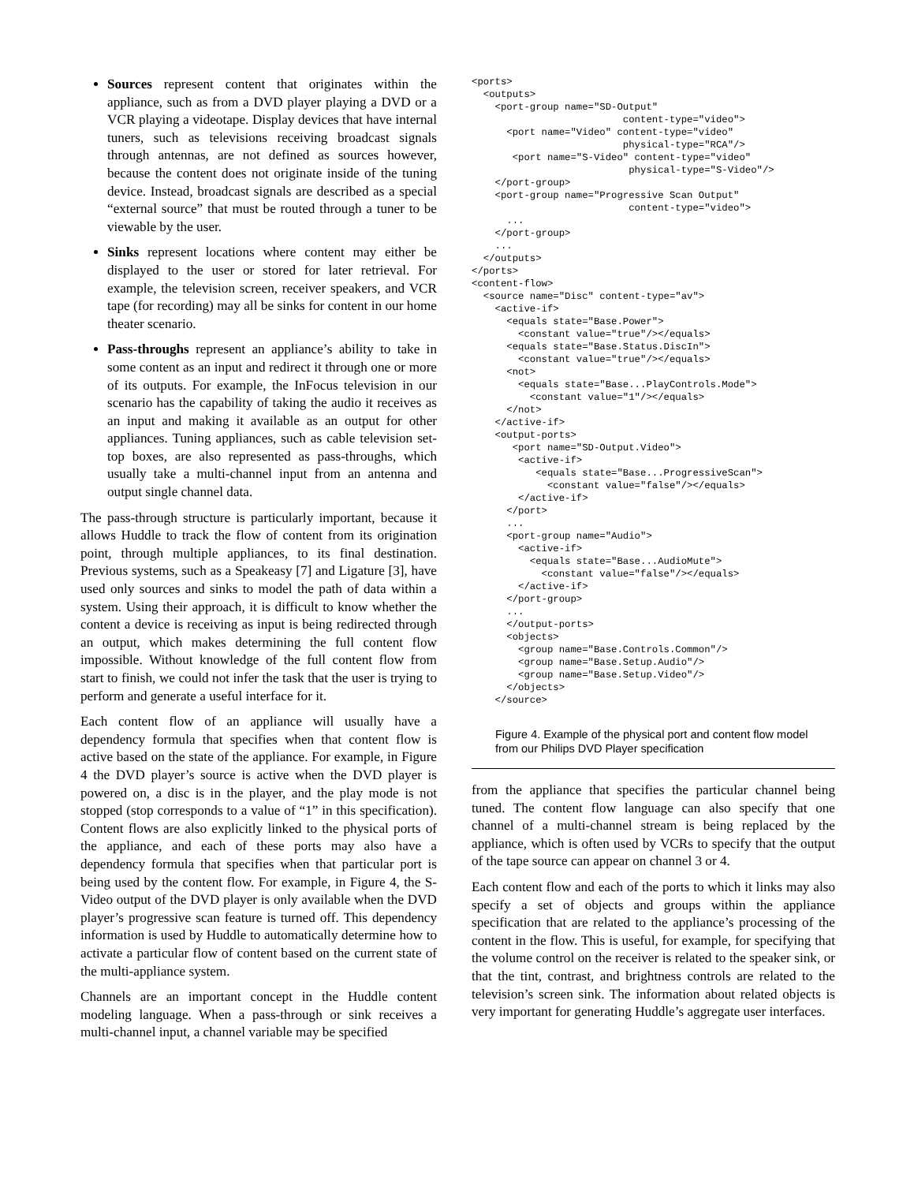Sources represent content that originates within the appliance, such as from a DVD player playing a DVD or a VCR playing a videotape. Display devices that have internal tuners, such as televisions receiving broadcast signals through antennas, are not defined as sources however, because the content does not originate inside of the tuning device. Instead, broadcast signals are described as a special “external source” that must be routed through a tuner to be viewable by the user.
Sinks represent locations where content may either be displayed to the user or stored for later retrieval. For example, the television screen, receiver speakers, and VCR tape (for recording) may all be sinks for content in our home theater scenario.
Pass-throughs represent an appliance’s ability to take in some content as an input and redirect it through one or more of its outputs. For example, the InFocus television in our scenario has the capability of taking the audio it receives as an input and making it available as an output for other appliances. Tuning appliances, such as cable television set-top boxes, are also represented as pass-throughs, which usually take a multi-channel input from an antenna and output single channel data.
The pass-through structure is particularly important, because it allows Huddle to track the flow of content from its origination point, through multiple appliances, to its final destination. Previous systems, such as a Speakeasy [7] and Ligature [3], have used only sources and sinks to model the path of data within a system. Using their approach, it is difficult to know whether the content a device is receiving as input is being redirected through an output, which makes determining the full content flow impossible. Without knowledge of the full content flow from start to finish, we could not infer the task that the user is trying to perform and generate a useful interface for it.
Each content flow of an appliance will usually have a dependency formula that specifies when that content flow is active based on the state of the appliance. For example, in Figure 4 the DVD player’s source is active when the DVD player is powered on, a disc is in the player, and the play mode is not stopped (stop corresponds to a value of “1” in this specification). Content flows are also explicitly linked to the physical ports of the appliance, and each of these ports may also have a dependency formula that specifies when that particular port is being used by the content flow. For example, in Figure 4, the S-Video output of the DVD player is only available when the DVD player’s progressive scan feature is turned off. This dependency information is used by Huddle to automatically determine how to activate a particular flow of content based on the current state of the multi-appliance system.
Channels are an important concept in the Huddle content modeling language. When a pass-through or sink receives a multi-channel input, a channel variable may be specified
<ports>
  <outputs>
    <port-group name="SD-Output"
                          content-type="video">
      <port name="Video" content-type="video"
                          physical-type="RCA"/>
       <port name="S-Video" content-type="video"
                           physical-type="S-Video"/>
    </port-group>
    <port-group name="Progressive Scan Output"
                           content-type="video">
      ...
    </port-group>
    ...
  </outputs>
</ports>
<content-flow>
  <source name="Disc" content-type="av">
    <active-if>
      <equals state="Base.Power">
        <constant value="true"/></equals>
      <equals state="Base.Status.DiscIn">
        <constant value="true"/></equals>
      <not>
        <equals state="Base...PlayControls.Mode">
          <constant value="1"/></equals>
      </not>
    </active-if>
    <output-ports>
       <port name="SD-Output.Video">
        <active-if>
           <equals state="Base...ProgressiveScan">
             <constant value="false"/></equals>
        </active-if>
      </port>
      ...
      <port-group name="Audio">
        <active-if>
          <equals state="Base...AudioMute">
            <constant value="false"/></equals>
        </active-if>
      </port-group>
      ...
      </output-ports>
      <objects>
        <group name="Base.Controls.Common"/>
        <group name="Base.Setup.Audio"/>
        <group name="Base.Setup.Video"/>
      </objects>
    </source>
Figure 4. Example of the physical port and content flow model from our Philips DVD Player specification
from the appliance that specifies the particular channel being tuned. The content flow language can also specify that one channel of a multi-channel stream is being replaced by the appliance, which is often used by VCRs to specify that the output of the tape source can appear on channel 3 or 4.
Each content flow and each of the ports to which it links may also specify a set of objects and groups within the appliance specification that are related to the appliance’s processing of the content in the flow. This is useful, for example, for specifying that the volume control on the receiver is related to the speaker sink, or that the tint, contrast, and brightness controls are related to the television’s screen sink. The information about related objects is very important for generating Huddle’s aggregate user interfaces.